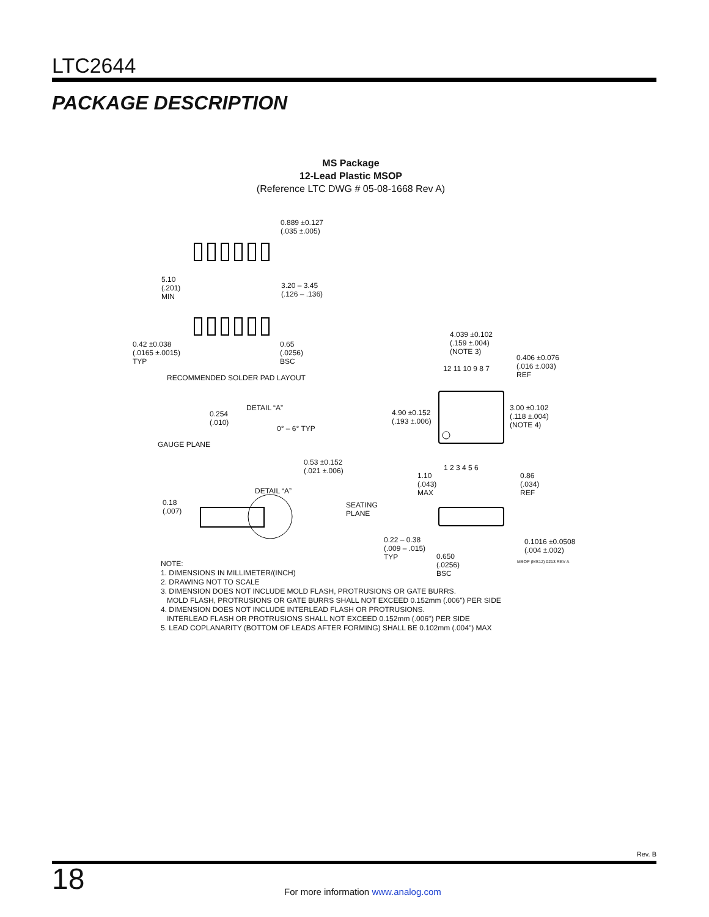LTC2644
PACKAGE DESCRIPTION
MS Package
12-Lead Plastic MSOP
(Reference LTC DWG # 05-08-1668 Rev A)
0.889 ±0.127
(.035 ±.005)
5.10
(.201)
MIN
3.20 – 3.45
(.126 – .136)
0.42 ±0.038
(.0165 ±.0015)
TYP
0.65
(.0256)
BSC
RECOMMENDED SOLDER PAD LAYOUT
4.039 ±0.102
(.159 ±.004)
(NOTE 3)
0.406 ±0.076
(.016 ±.003)
REF
12 11 10 9 8 7
DETAIL “A”
0.254
(.010)
0° – 6° TYP
GAUGE PLANE
4.90 ±0.152
(.193 ±.006)
3.00 ±0.102
(.118 ±.004)
(NOTE 4)
0.53 ±0.152
(.021 ±.006)
1 2 3 4 5 6
1.10
(.043)
MAX
0.86
(.034)
REF
DETAIL “A”
0.18
(.007)
SEATING
PLANE
0.22 – 0.38
(.009 – .015)
TYP
0.1016 ±0.0508
(.004 ±.002)
0.650
(.0256)
BSC
MSOP (MS12) 0213 REV A
NOTE:
1. DIMENSIONS IN MILLIMETER/(INCH)
2. DRAWING NOT TO SCALE
3. DIMENSION DOES NOT INCLUDE MOLD FLASH, PROTRUSIONS OR GATE BURRS.
MOLD FLASH, PROTRUSIONS OR GATE BURRS SHALL NOT EXCEED 0.152mm (.006") PER SIDE
4. DIMENSION DOES NOT INCLUDE INTERLEAD FLASH OR PROTRUSIONS.
INTERLEAD FLASH OR PROTRUSIONS SHALL NOT EXCEED 0.152mm (.006") PER SIDE
5. LEAD COPLANARITY (BOTTOM OF LEADS AFTER FORMING) SHALL BE 0.102mm (.004") MAX
Rev. B
18
For more information www.analog.com